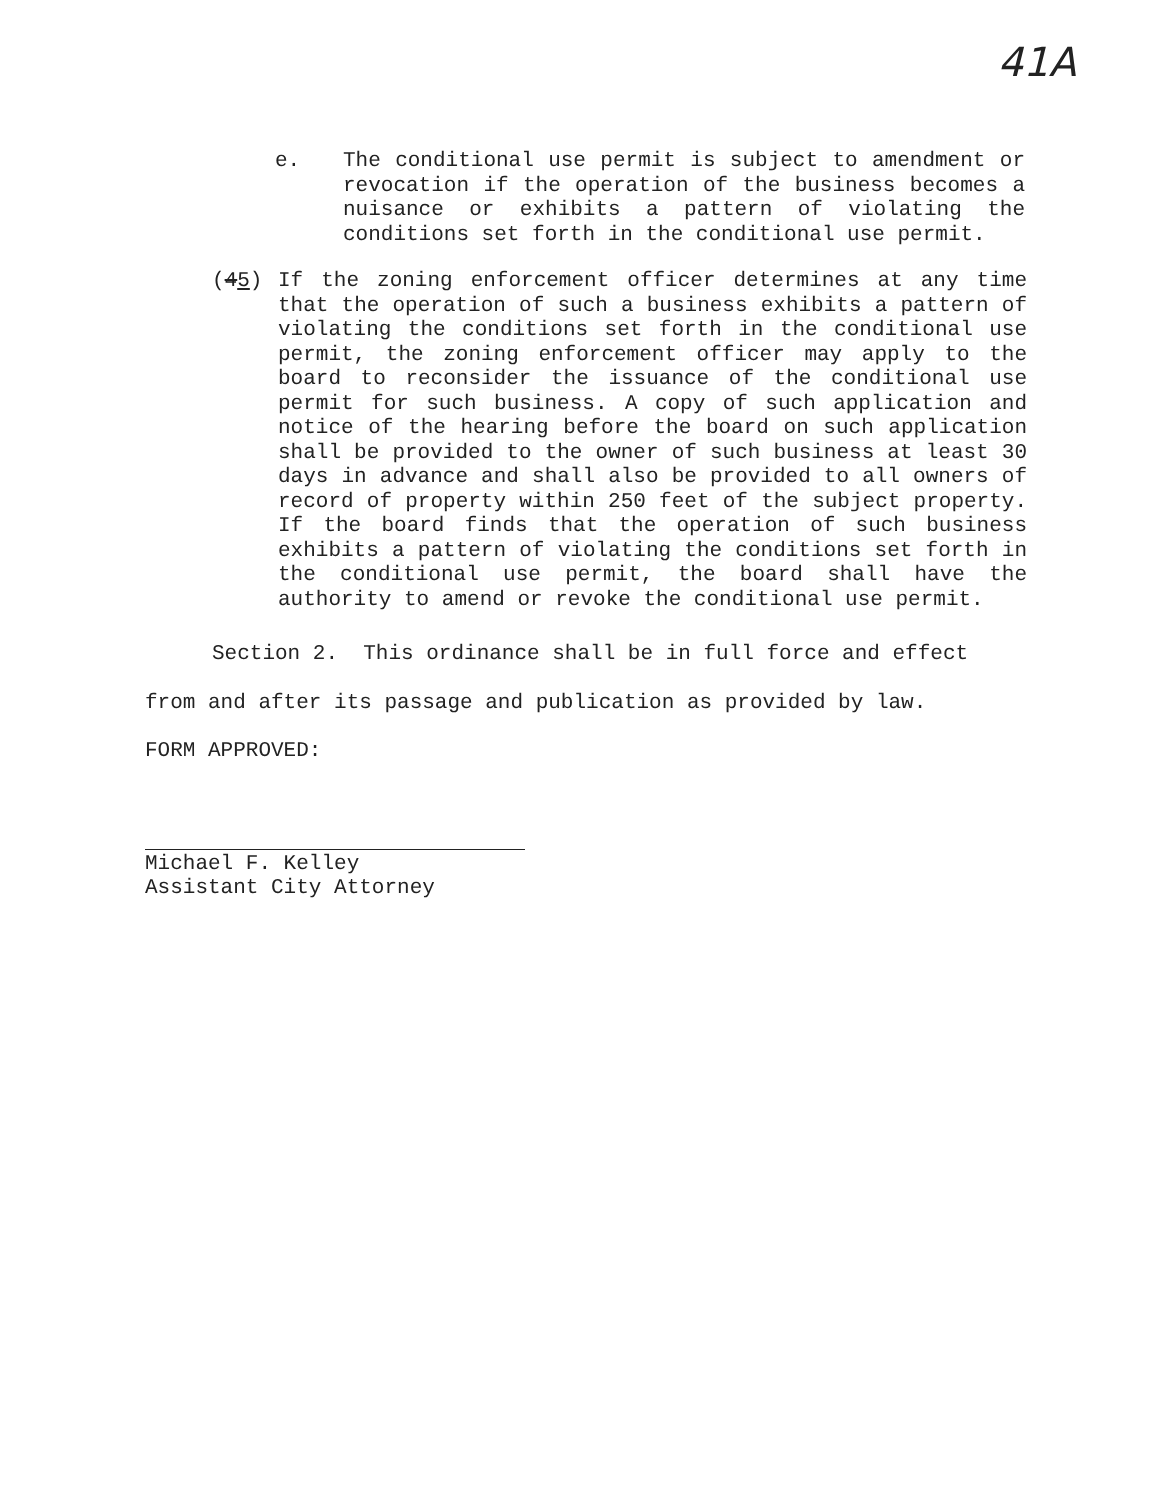41A
e. The conditional use permit is subject to amendment or revocation if the operation of the business becomes a nuisance or exhibits a pattern of violating the conditions set forth in the conditional use permit.
(45) If the zoning enforcement officer determines at any time that the operation of such a business exhibits a pattern of violating the conditions set forth in the conditional use permit, the zoning enforcement officer may apply to the board to reconsider the issuance of the conditional use permit for such business. A copy of such application and notice of the hearing before the board on such application shall be provided to the owner of such business at least 30 days in advance and shall also be provided to all owners of record of property within 250 feet of the subject property. If the board finds that the operation of such business exhibits a pattern of violating the conditions set forth in the conditional use permit, the board shall have the authority to amend or revoke the conditional use permit.
Section 2. This ordinance shall be in full force and effect
from and after its passage and publication as provided by law.
FORM APPROVED:
​
Michael F. Kelley
Assistant City Attorney